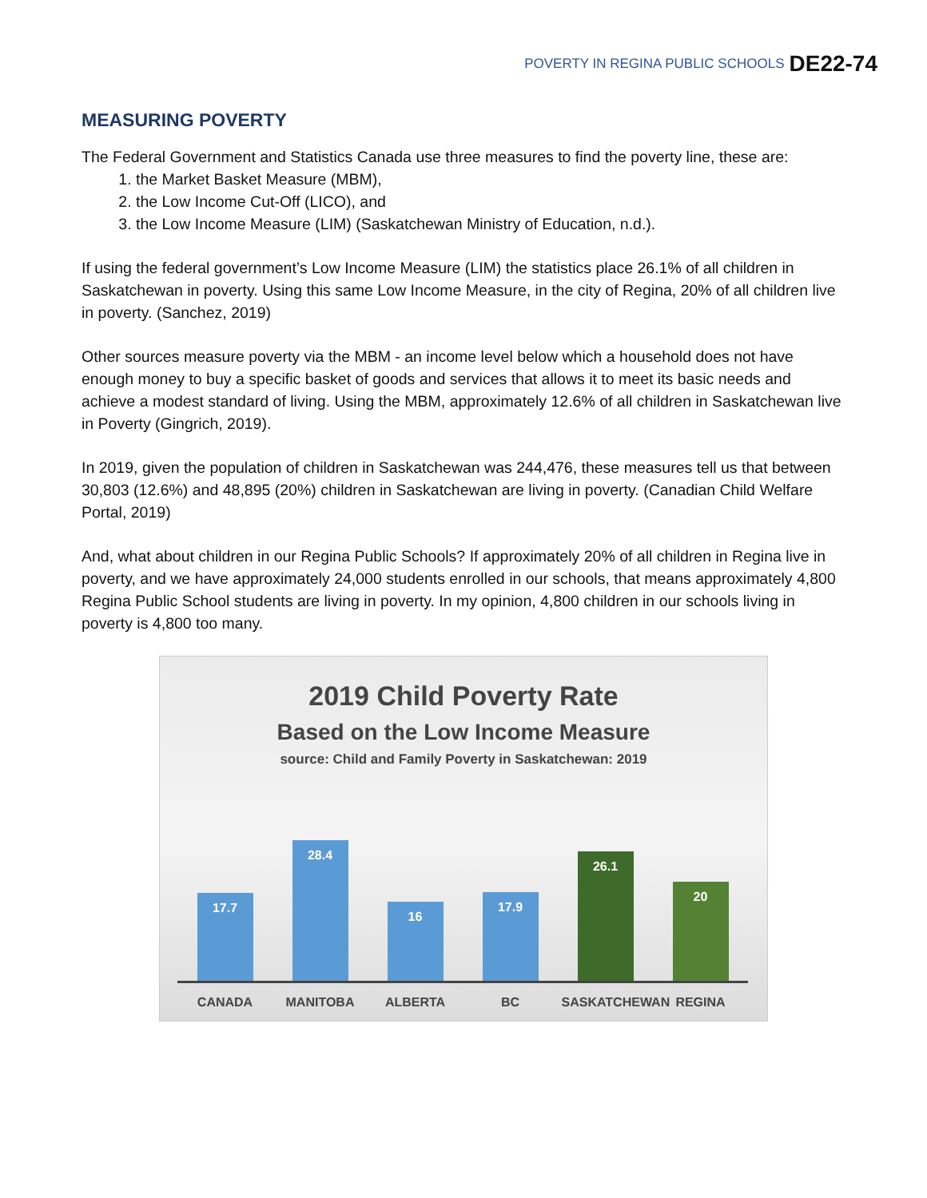POVERTY IN REGINA PUBLIC SCHOOLS DE22-74
MEASURING POVERTY
The Federal Government and Statistics Canada use three measures to find the poverty line, these are:
1. the Market Basket Measure (MBM),
2. the Low Income Cut-Off (LICO), and
3. the Low Income Measure (LIM) (Saskatchewan Ministry of Education, n.d.).
If using the federal government’s Low Income Measure (LIM) the statistics place 26.1% of all children in Saskatchewan in poverty. Using this same Low Income Measure, in the city of Regina, 20% of all children live in poverty. (Sanchez, 2019)
Other sources measure poverty via the MBM - an income level below which a household does not have enough money to buy a specific basket of goods and services that allows it to meet its basic needs and achieve a modest standard of living. Using the MBM, approximately 12.6% of all children in Saskatchewan live in Poverty (Gingrich, 2019).
In 2019, given the population of children in Saskatchewan was 244,476, these measures tell us that between 30,803 (12.6%) and 48,895 (20%) children in Saskatchewan are living in poverty. (Canadian Child Welfare Portal, 2019)
And, what about children in our Regina Public Schools? If approximately 20% of all children in Regina live in poverty, and we have approximately 24,000 students enrolled in our schools, that means approximately 4,800 Regina Public School students are living in poverty. In my opinion, 4,800 children in our schools living in poverty is 4,800 too many.
2019 Child Poverty Rate
Based on the Low Income Measure
source: Child and Family Poverty in Saskatchewan: 2019
17.7
28.4
16
17.9
26.1
20
CANADA MANITOBA ALBERTA BC SASKATCHEWAN REGINA